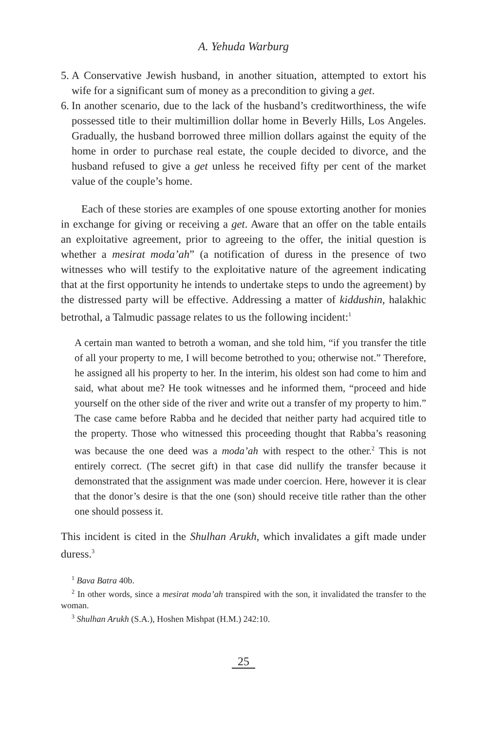A. Yehuda Warburg
5. A Conservative Jewish husband, in another situation, attempted to extort his wife for a significant sum of money as a precondition to giving a get.
6. In another scenario, due to the lack of the husband’s creditworthiness, the wife possessed title to their multimillion dollar home in Beverly Hills, Los Angeles. Gradually, the husband borrowed three million dollars against the equity of the home in order to purchase real estate, the couple decided to divorce, and the husband refused to give a get unless he received fifty per cent of the market value of the couple’s home.
Each of these stories are examples of one spouse extorting another for monies in exchange for giving or receiving a get. Aware that an offer on the table entails an exploitative agreement, prior to agreeing to the offer, the initial question is whether a mesirat moda’ah” (a notification of duress in the presence of two witnesses who will testify to the exploitative nature of the agreement indicating that at the first opportunity he intends to undertake steps to undo the agreement) by the distressed party will be effective. Addressing a matter of kiddushin, halakhic betrothal, a Talmudic passage relates to us the following incident:<sup>1</sup>
A certain man wanted to betroth a woman, and she told him, “if you transfer the title of all your property to me, I will become betrothed to you; otherwise not.” Therefore, he assigned all his property to her. In the interim, his oldest son had come to him and said, what about me? He took witnesses and he informed them, “proceed and hide yourself on the other side of the river and write out a transfer of my property to him.” The case came before Rabba and he decided that neither party had acquired title to the property. Those who witnessed this proceeding thought that Rabba’s reasoning was because the one deed was a moda’ah with respect to the other.<sup>2</sup> This is not entirely correct. (The secret gift) in that case did nullify the transfer because it demonstrated that the assignment was made under coercion. Here, however it is clear that the donor’s desire is that the one (son) should receive title rather than the other one should possess it.
This incident is cited in the Shulhan Arukh, which invalidates a gift made under duress.<sup>3</sup>
<sup>1</sup> Bava Batra 40b.
<sup>2</sup> In other words, since a mesirat moda’ah transpired with the son, it invalidated the transfer to the woman.
<sup>3</sup> Shulhan Arukh (S.A.), Hoshen Mishpat (H.M.) 242:10.
25